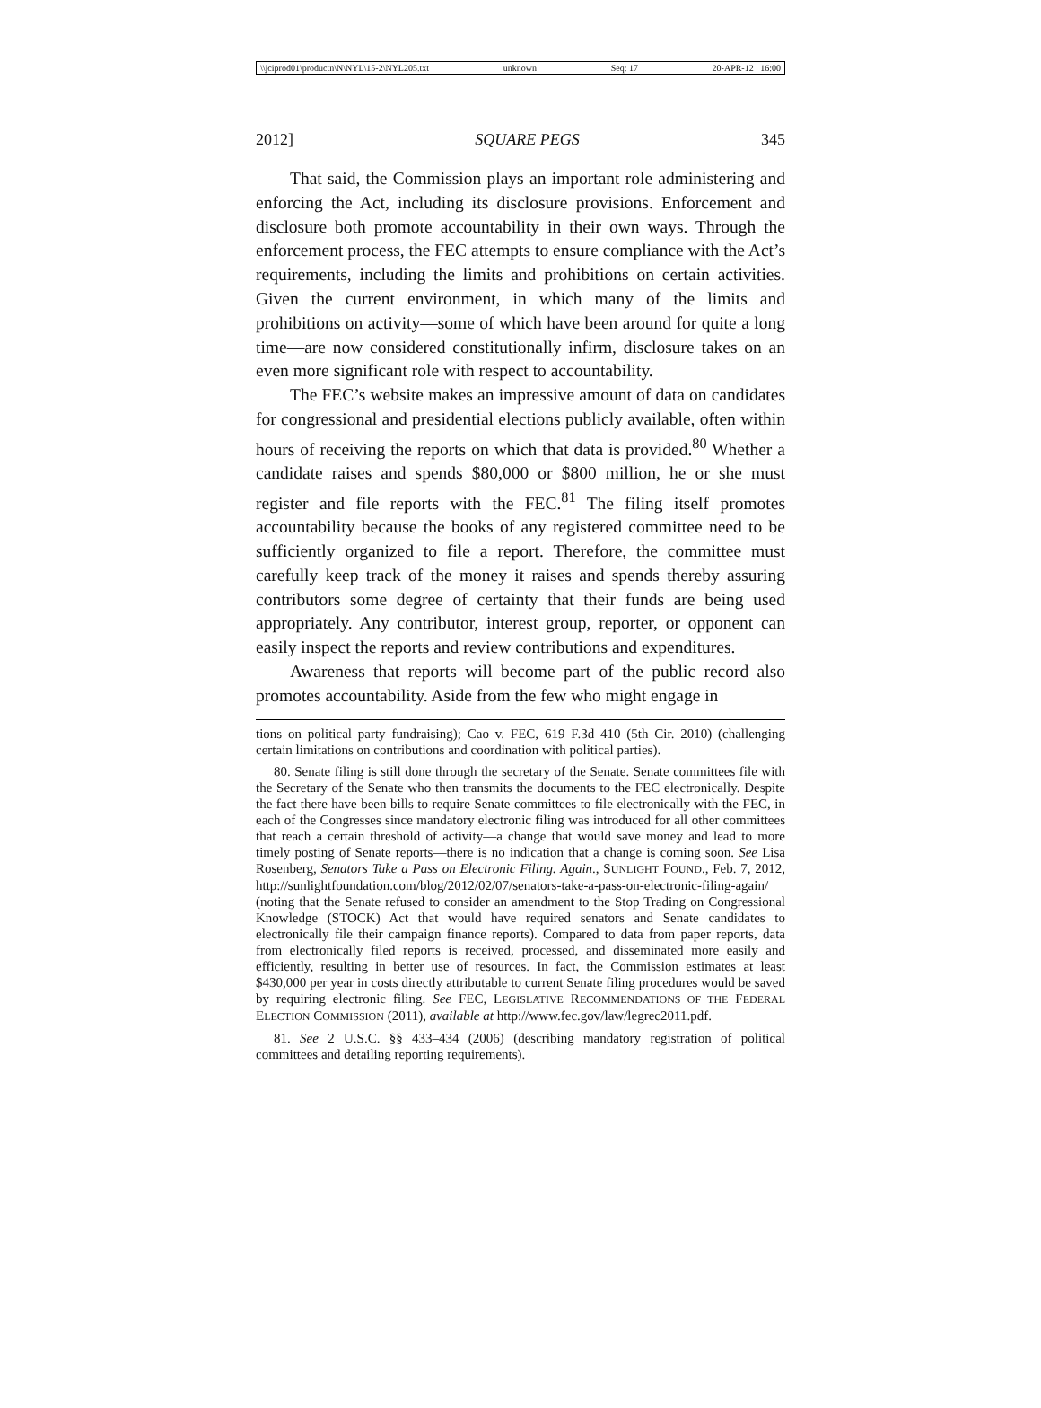\\jciprod01\productn\N\NYL\15-2\NYL205.txt unknown Seq: 17 20-APR-12 16:00
2012] SQUARE PEGS 345
That said, the Commission plays an important role administering and enforcing the Act, including its disclosure provisions. Enforcement and disclosure both promote accountability in their own ways. Through the enforcement process, the FEC attempts to ensure compliance with the Act’s requirements, including the limits and prohibitions on certain activities. Given the current environment, in which many of the limits and prohibitions on activity—some of which have been around for quite a long time—are now considered constitutionally infirm, disclosure takes on an even more significant role with respect to accountability.
The FEC’s website makes an impressive amount of data on candidates for congressional and presidential elections publicly available, often within hours of receiving the reports on which that data is provided.<sup>80</sup> Whether a candidate raises and spends $80,000 or $800 million, he or she must register and file reports with the FEC.<sup>81</sup> The filing itself promotes accountability because the books of any registered committee need to be sufficiently organized to file a report. Therefore, the committee must carefully keep track of the money it raises and spends thereby assuring contributors some degree of certainty that their funds are being used appropriately. Any contributor, interest group, reporter, or opponent can easily inspect the reports and review contributions and expenditures.
Awareness that reports will become part of the public record also promotes accountability. Aside from the few who might engage in
tions on political party fundraising); Cao v. FEC, 619 F.3d 410 (5th Cir. 2010) (challenging certain limitations on contributions and coordination with political parties).
80. Senate filing is still done through the secretary of the Senate. Senate committees file with the Secretary of the Senate who then transmits the documents to the FEC electronically. Despite the fact there have been bills to require Senate committees to file electronically with the FEC, in each of the Congresses since mandatory electronic filing was introduced for all other committees that reach a certain threshold of activity—a change that would save money and lead to more timely posting of Senate reports—there is no indication that a change is coming soon. See Lisa Rosenberg, Senators Take a Pass on Electronic Filing. Again., SUNLIGHT FOUND., Feb. 7, 2012, http://sunlightfoundation.com/blog/2012/02/07/senators-take-a-pass-on-electronic-filing-again/ (noting that the Senate refused to consider an amendment to the Stop Trading on Congressional Knowledge (STOCK) Act that would have required senators and Senate candidates to electronically file their campaign finance reports). Compared to data from paper reports, data from electronically filed reports is received, processed, and disseminated more easily and efficiently, resulting in better use of resources. In fact, the Commission estimates at least $430,000 per year in costs directly attributable to current Senate filing procedures would be saved by requiring electronic filing. See FEC, LEGISLATIVE RECOMMENDATIONS OF THE FEDERAL ELECTION COMMISSION (2011), available at http://www.fec.gov/law/legrec2011.pdf.
81. See 2 U.S.C. §§ 433–434 (2006) (describing mandatory registration of political committees and detailing reporting requirements).